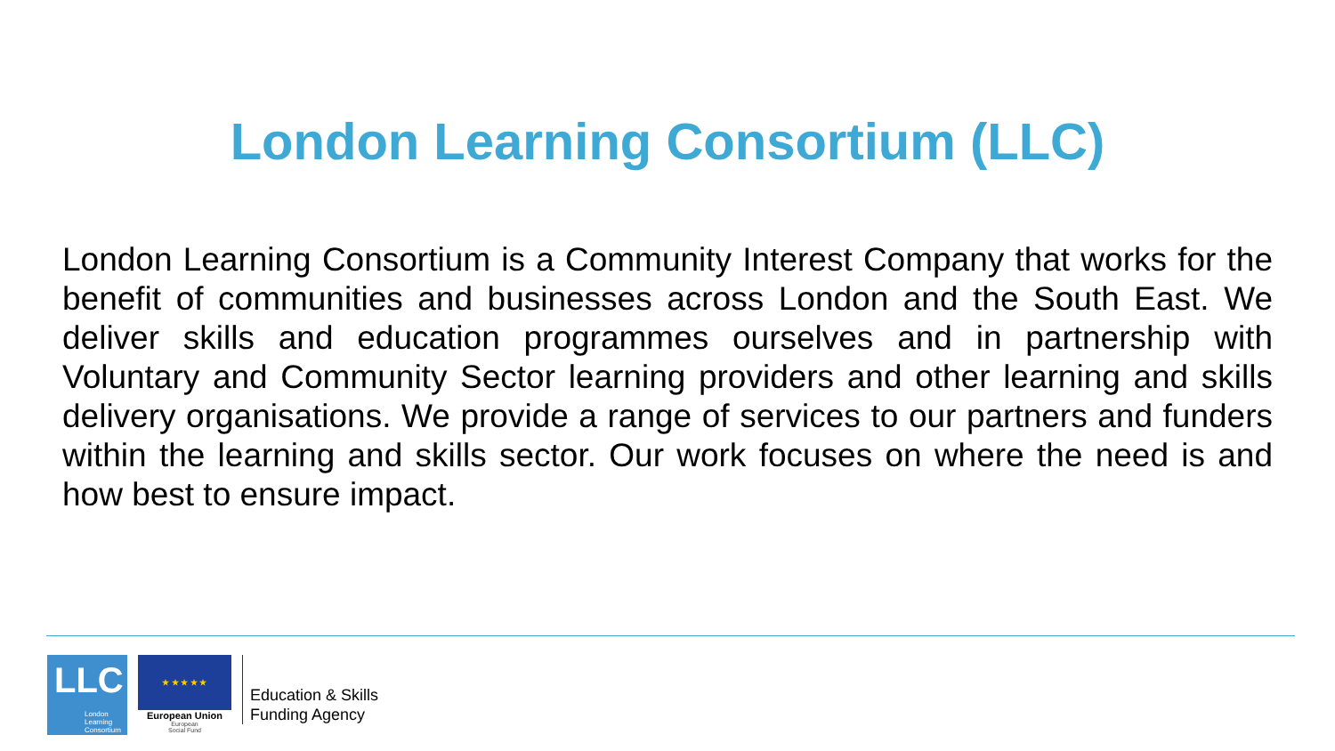London Learning Consortium (LLC)
London Learning Consortium is a Community Interest Company that works for the benefit of communities and businesses across London and the South East. We deliver skills and education programmes ourselves and in partnership with Voluntary and Community Sector learning providers and other learning and skills delivery organisations. We provide a range of services to our partners and funders within the learning and skills sector. Our work focuses on where the need is and how best to ensure impact.
LLC
London
Learning
Consortium
★ ★ ★ ★ ★
European Union
European
Social Fund
Education & Skills
Funding Agency